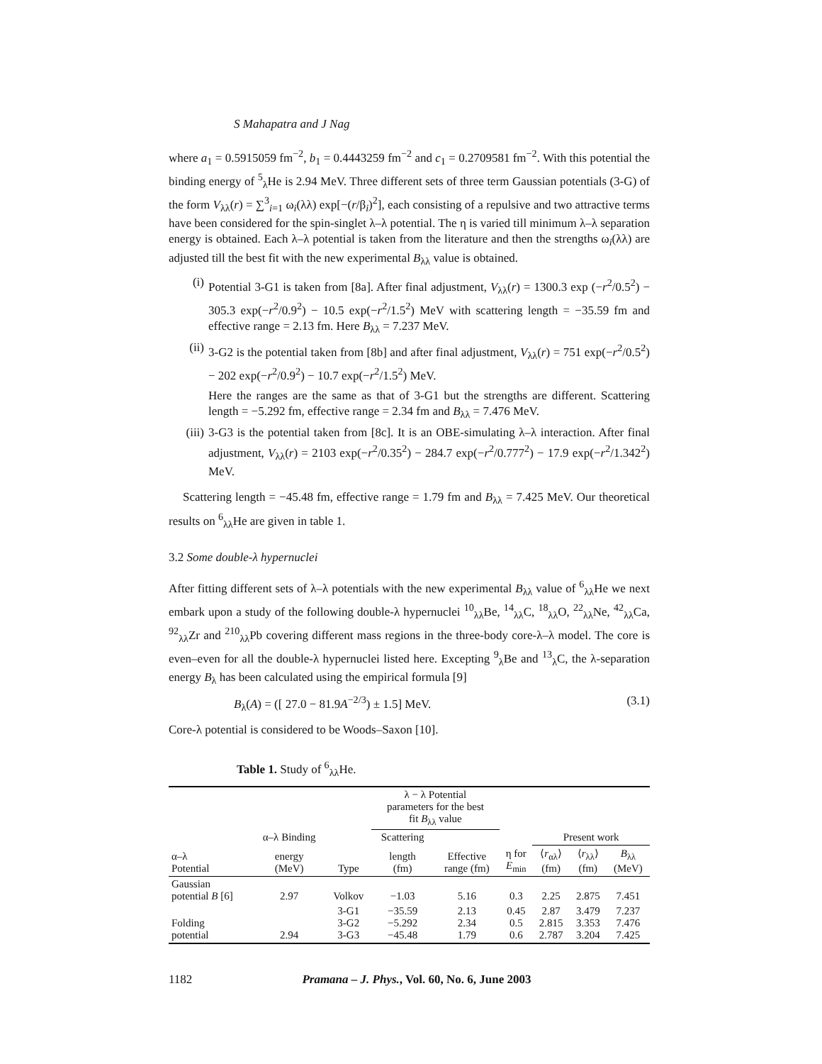S Mahapatra and J Nag
where a<sub>1</sub> = 0.5915059 fm<sup>−2</sup>, b<sub>1</sub> = 0.4443259 fm<sup>−2</sup> and c<sub>1</sub> = 0.2709581 fm<sup>−2</sup>. With this potential the binding energy of <sup>5</sup><sub>λ</sub>He is 2.94 MeV. Three different sets of three term Gaussian potentials (3-G) of the form V<sub>λλ</sub>(r) = ∑<sup>3</sup><sub>i=1</sub> ω<sub>i</sub>(λλ) exp[−(r/β<sub>i</sub>)<sup>2</sup>], each consisting of a repulsive and two attractive terms have been considered for the spin-singlet λ–λ potential. The η is varied till minimum λ–λ separation energy is obtained. Each λ–λ potential is taken from the literature and then the strengths ω<sub>i</sub>(λλ) are adjusted till the best fit with the new experimental B<sub>λλ</sub> value is obtained.
(i)
Potential 3-G1 is taken from [8a]. After final adjustment, V<sub>λλ</sub>(r) = 1300.3 exp (−r<sup>2</sup>/0.5<sup>2</sup>) − 305.3 exp(−r<sup>2</sup>/0.9<sup>2</sup>) − 10.5 exp(−r<sup>2</sup>/1.5<sup>2</sup>) MeV with scattering length = −35.59 fm and effective range = 2.13 fm. Here B<sub>λλ</sub> = 7.237 MeV.
(ii)
3-G2 is the potential taken from [8b] and after final adjustment, V<sub>λλ</sub>(r) = 751 exp(−r<sup>2</sup>/0.5<sup>2</sup>) − 202 exp(−r<sup>2</sup>/0.9<sup>2</sup>) − 10.7 exp(−r<sup>2</sup>/1.5<sup>2</sup>) MeV.
Here the ranges are the same as that of 3-G1 but the strengths are different. Scattering length = −5.292 fm, effective range = 2.34 fm and B<sub>λλ</sub> = 7.476 MeV.
(iii)
3-G3 is the potential taken from [8c]. It is an OBE-simulating λ–λ interaction. After final adjustment, V<sub>λλ</sub>(r) = 2103 exp(−r<sup>2</sup>/0.35<sup>2</sup>) − 284.7 exp(−r<sup>2</sup>/0.777<sup>2</sup>) − 17.9 exp(−r<sup>2</sup>/1.342<sup>2</sup>) MeV.
Scattering length = −45.48 fm, effective range = 1.79 fm and B<sub>λλ</sub> = 7.425 MeV. Our theoretical results on <sup>6</sup><sub>λλ</sub>He are given in table 1.
3.2 Some double-λ hypernuclei
After fitting different sets of λ–λ potentials with the new experimental B<sub>λλ</sub> value of <sup>6</sup><sub>λλ</sub>He we next embark upon a study of the following double-λ hypernuclei <sup>10</sup><sub>λλ</sub>Be, <sup>14</sup><sub>λλ</sub>C, <sup>18</sup><sub>λλ</sub>O, <sup>22</sup><sub>λλ</sub>Ne, <sup>42</sup><sub>λλ</sub>Ca, <sup>92</sup><sub>λλ</sub>Zr and <sup>210</sup><sub>λλ</sub>Pb covering different mass regions in the three-body core-λ–λ model. The core is even–even for all the double-λ hypernuclei listed here. Excepting <sup>9</sup><sub>λ</sub>Be and <sup>13</sup><sub>λ</sub>C, the λ-separation energy B<sub>λ</sub> has been calculated using the empirical formula [9]
B<sub>λ</sub>(A) = ([ 27.0 − 81.9A<sup>−2/3</sup>) ± 1.5] MeV. (3.1)
Core-λ potential is considered to be Woods–Saxon [10].
Table 1. Study of <sup>6</sup><sub>λλ</sub>He.
| | | | λ − λ Potential parameters for the best fit B<sub>λλ</sub> value | | | | | |
| | α–λ Binding | | Scattering | | | Present work | | |
| α–λ Potential | energy (MeV) | Type | length (fm) | Effective range (fm) | η for E<sub>min</sub> | ⟨ r<sub>αλ</sub>⟩ (fm) | ⟨ r<sub>λλ</sub>⟩ (fm) | B<sub>λλ</sub> (MeV) |
| Gaussian potential B [6] | 2.97 | Volkov | −1.03 | 5.16 | 0.3 | 2.25 | 2.875 | 7.451 |
| Folding potential | 2.94 | 3-G1 3-G2 3-G3 | −35.59 −5.292 −45.48 | 2.13 2.34 1.79 | 0.45 0.5 0.6 | 2.87 2.815 2.787 | 3.479 3.353 3.204 | 7.237 7.476 7.425 |
1182 Pramana – J. Phys., Vol. 60, No. 6, June 2003